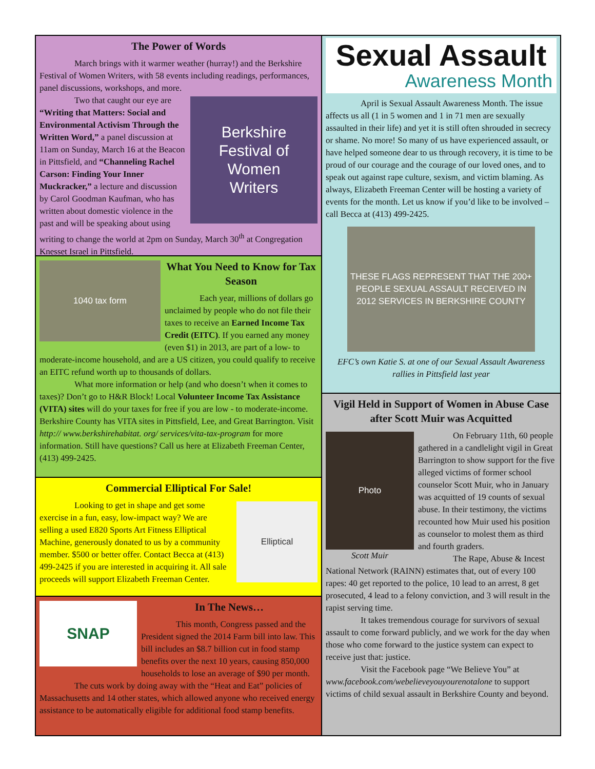The Power of Words
March brings with it warmer weather (hurray!) and the Berkshire Festival of Women Writers, with 58 events including readings, performances, panel discussions, workshops, and more.
Berkshire
Festival of
Women
Writers
Two that caught our eye are “Writing that Matters: Social and Environmental Activism Through the Written Word,” a panel discussion at 11am on Sunday, March 16 at the Beacon in Pittsfield, and “Channeling Rachel Carson: Finding Your Inner Muckracker,” a lecture and discussion by Carol Goodman Kaufman, who has written about domestic violence in the past and will be speaking about using writing to change the world at 2pm on Sunday, March 30<sup>th</sup> at Congregation Knesset Israel in Pittsfield.
1040 tax form
What You Need to Know for Tax Season
Each year, millions of dollars go unclaimed by people who do not file their taxes to receive an Earned Income Tax Credit (EITC). If you earned any money (even $1) in 2013, are part of a low- to moderate-income household, and are a US citizen, you could qualify to receive an EITC refund worth up to thousands of dollars.
What more information or help (and who doesn’t when it comes to taxes)? Don’t go to H&R Block! Local Volunteer Income Tax Assistance (VITA) sites will do your taxes for free if you are low - to moderate-income. Berkshire County has VITA sites in Pittsfield, Lee, and Great Barrington. Visit http:// www.berkshirehabitat. org/ services/vita-tax-program for more information. Still have questions? Call us here at Elizabeth Freeman Center, (413) 499-2425.
Commercial Elliptical For Sale!
Elliptical
Looking to get in shape and get some exercise in a fun, easy, low-impact way? We are selling a used E820 Sports Art Fitness Elliptical Machine, generously donated to us by a community member. $500 or better offer. Contact Becca at (413) 499-2425 if you are interested in acquiring it. All sale proceeds will support Elizabeth Freeman Center.
SNAP
In The News…
This month, Congress passed and the President signed the 2014 Farm bill into law. This bill includes an $8.7 billion cut in food stamp benefits over the next 10 years, causing 850,000 households to lose an average of $90 per month.
The cuts work by doing away with the “Heat and Eat” policies of Massachusetts and 14 other states, which allowed anyone who received energy assistance to be automatically eligible for additional food stamp benefits.
Sexual Assault
Awareness Month
April is Sexual Assault Awareness Month. The issue affects us all (1 in 5 women and 1 in 71 men are sexually assaulted in their life) and yet it is still often shrouded in secrecy or shame. No more! So many of us have experienced assault, or have helped someone dear to us through recovery, it is time to be proud of our courage and the courage of our loved ones, and to speak out against rape culture, sexism, and victim blaming. As always, Elizabeth Freeman Center will be hosting a variety of events for the month. Let us know if you’d like to be involved – call Becca at (413) 499-2425.
THESE FLAGS REPRESENT THAT THE 200+ PEOPLE SEXUAL ASSAULT RECEIVED IN 2012 SERVICES IN BERKSHIRE COUNTY
EFC’s own Katie S. at one of our Sexual Assault Awareness rallies in Pittsfield last year
Vigil Held in Support of Women in Abuse Case after Scott Muir was Acquitted
Photo
Scott Muir
On February 11th, 60 people gathered in a candlelight vigil in Great Barrington to show support for the five alleged victims of former school counselor Scott Muir, who in January was acquitted of 19 counts of sexual abuse. In their testimony, the victims recounted how Muir used his position as counselor to molest them as third and fourth graders.
The Rape, Abuse & Incest National Network (RAINN) estimates that, out of every 100 rapes: 40 get reported to the police, 10 lead to an arrest, 8 get prosecuted, 4 lead to a felony conviction, and 3 will result in the rapist serving time.
It takes tremendous courage for survivors of sexual assault to come forward publicly, and we work for the day when those who come forward to the justice system can expect to receive just that: justice.
Visit the Facebook page “We Believe You” at www.facebook.com/webelieveyouyourenotalone to support victims of child sexual assault in Berkshire County and beyond.